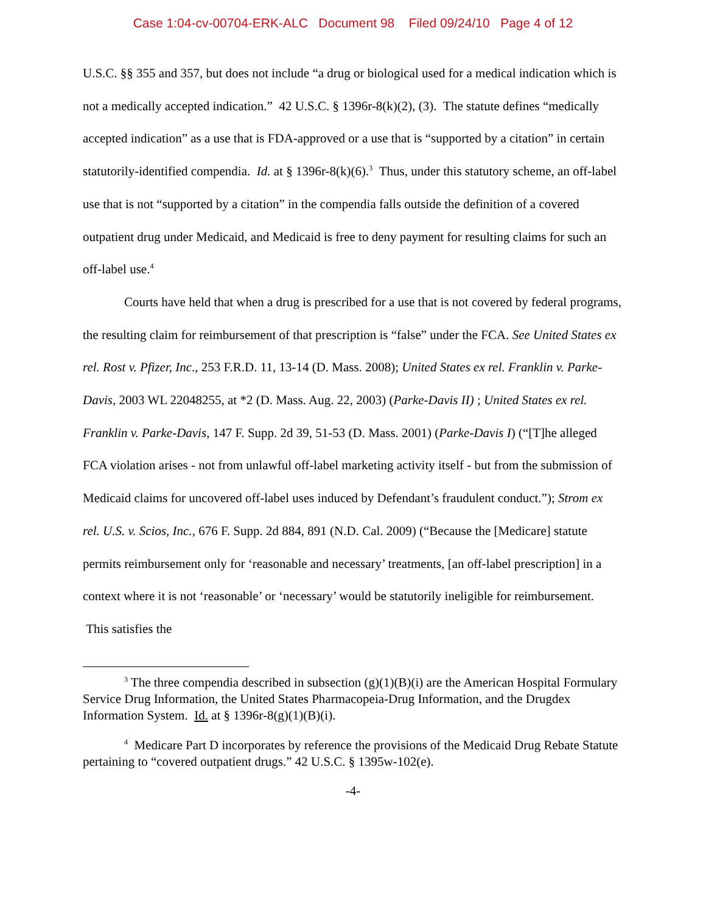Case 1:04-cv-00704-ERK-ALC Document 98 Filed 09/24/10 Page 4 of 12
U.S.C. §§ 355 and 357, but does not include “a drug or biological used for a medical indication which is not a medically accepted indication.” 42 U.S.C. § 1396r-8(k)(2), (3). The statute defines “medically accepted indication” as a use that is FDA-approved or a use that is “supported by a citation” in certain statutorily-identified compendia. Id. at § 1396r-8(k)(6).<sup>3</sup> Thus, under this statutory scheme, an off-label use that is not “supported by a citation” in the compendia falls outside the definition of a covered outpatient drug under Medicaid, and Medicaid is free to deny payment for resulting claims for such an off-label use.<sup>4</sup>
Courts have held that when a drug is prescribed for a use that is not covered by federal programs, the resulting claim for reimbursement of that prescription is “false” under the FCA. See United States ex rel. Rost v. Pfizer, Inc., 253 F.R.D. 11, 13-14 (D. Mass. 2008); United States ex rel. Franklin v. Parke-Davis, 2003 WL 22048255, at *2 (D. Mass. Aug. 22, 2003) (Parke-Davis II) ; United States ex rel. Franklin v. Parke-Davis, 147 F. Supp. 2d 39, 51-53 (D. Mass. 2001) (Parke-Davis I) (“[T]he alleged FCA violation arises - not from unlawful off-label marketing activity itself - but from the submission of Medicaid claims for uncovered off-label uses induced by Defendant’s fraudulent conduct.”); Strom ex rel. U.S. v. Scios, Inc., 676 F. Supp. 2d 884, 891 (N.D. Cal. 2009) (“Because the [Medicare] statute permits reimbursement only for ‘reasonable and necessary’ treatments, [an off-label prescription] in a context where it is not ‘reasonable’ or ‘necessary’ would be statutorily ineligible for reimbursement. This satisfies the
<sup>3</sup> The three compendia described in subsection (g)(1)(B)(i) are the American Hospital Formulary Service Drug Information, the United States Pharmacopeia-Drug Information, and the Drugdex Information System. Id. at § 1396r-8(g)(1)(B)(i).
<sup>4</sup> Medicare Part D incorporates by reference the provisions of the Medicaid Drug Rebate Statute pertaining to “covered outpatient drugs.” 42 U.S.C. § 1395w-102(e).
-4-